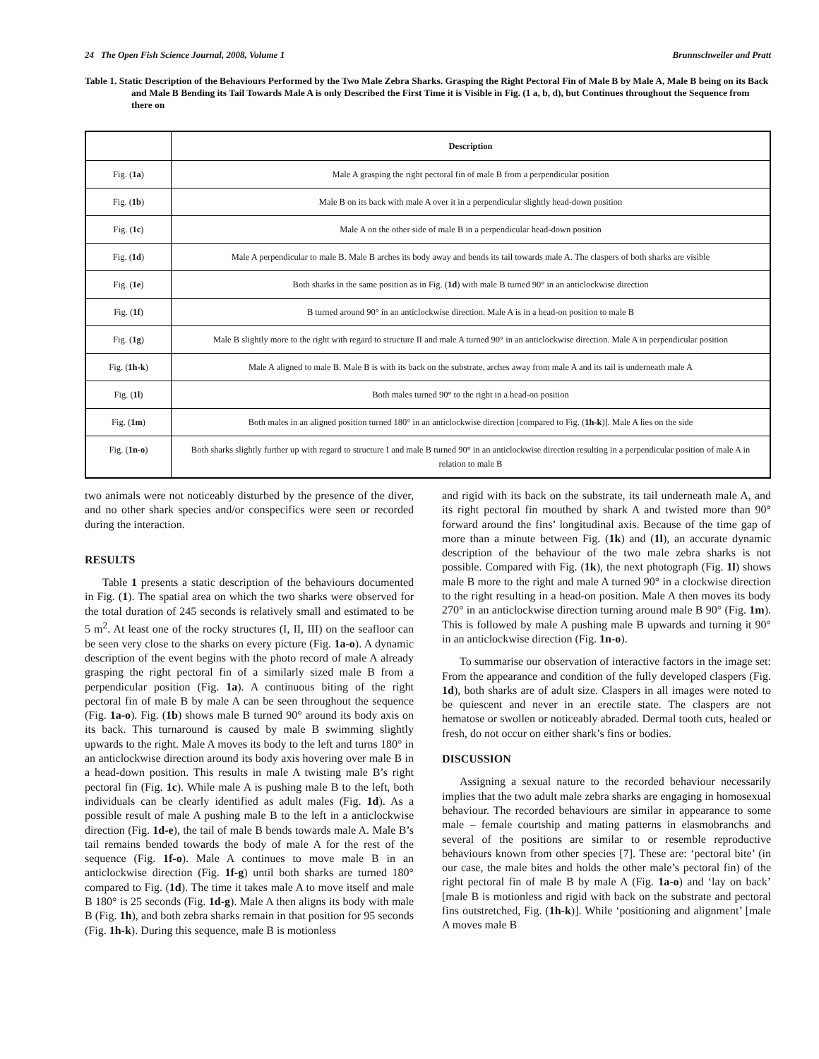24 The Open Fish Science Journal, 2008, Volume 1 Brunnschweiler and Pratt
Table 1. Static Description of the Behaviours Performed by the Two Male Zebra Sharks. Grasping the Right Pectoral Fin of Male B by Male A, Male B being on its Back and Male B Bending its Tail Towards Male A is only Described the First Time it is Visible in Fig. (1 a, b, d), but Continues throughout the Sequence from there on
| | Description |
| --- | --- |
| Fig. ( 1a ) | Male A grasping the right pectoral fin of male B from a perpendicular position |
| Fig. ( 1b ) | Male B on its back with male A over it in a perpendicular slightly head-down position |
| Fig. ( 1c ) | Male A on the other side of male B in a perpendicular head-down position |
| Fig. ( 1d ) | Male A perpendicular to male B. Male B arches its body away and bends its tail towards male A. The claspers of both sharks are visible |
| Fig. ( 1e ) | Both sharks in the same position as in Fig. ( 1d ) with male B turned 90° in an anticlockwise direction |
| Fig. ( 1f ) | B turned around 90° in an anticlockwise direction. Male A is in a head-on position to male B |
| Fig. ( 1g ) | Male B slightly more to the right with regard to structure II and male A turned 90° in an anticlockwise direction. Male A in perpendicular position |
| Fig. ( 1h-k ) | Male A aligned to male B. Male B is with its back on the substrate, arches away from male A and its tail is underneath male A |
| Fig. ( 1l ) | Both males turned 90° to the right in a head-on position |
| Fig. ( 1m ) | Both males in an aligned position turned 180° in an anticlockwise direction [compared to Fig. ( 1h-k )]. Male A lies on the side |
| Fig. ( 1n-o ) | Both sharks slightly further up with regard to structure I and male B turned 90° in an anticlockwise direction resulting in a perpendicular position of male A in relation to male B |
two animals were not noticeably disturbed by the presence of the diver, and no other shark species and/or conspecifics were seen or recorded during the interaction.
RESULTS
Table 1 presents a static description of the behaviours documented in Fig. (1). The spatial area on which the two sharks were observed for the total duration of 245 seconds is relatively small and estimated to be 5 m<sup>2</sup>. At least one of the rocky structures (I, II, III) on the seafloor can be seen very close to the sharks on every picture (Fig. 1a-o). A dynamic description of the event begins with the photo record of male A already grasping the right pectoral fin of a similarly sized male B from a perpendicular position (Fig. 1a). A continuous biting of the right pectoral fin of male B by male A can be seen throughout the sequence (Fig. 1a-o). Fig. (1b) shows male B turned 90° around its body axis on its back. This turnaround is caused by male B swimming slightly upwards to the right. Male A moves its body to the left and turns 180° in an anticlockwise direction around its body axis hovering over male B in a head-down position. This results in male A twisting male B’s right pectoral fin (Fig. 1c). While male A is pushing male B to the left, both individuals can be clearly identified as adult males (Fig. 1d). As a possible result of male A pushing male B to the left in a anticlockwise direction (Fig. 1d-e), the tail of male B bends towards male A. Male B’s tail remains bended towards the body of male A for the rest of the sequence (Fig. 1f-o). Male A continues to move male B in an anticlockwise direction (Fig. 1f-g) until both sharks are turned 180° compared to Fig. (1d). The time it takes male A to move itself and male B 180° is 25 seconds (Fig. 1d-g). Male A then aligns its body with male B (Fig. 1h), and both zebra sharks remain in that position for 95 seconds (Fig. 1h-k). During this sequence, male B is motionless
and rigid with its back on the substrate, its tail underneath male A, and its right pectoral fin mouthed by shark A and twisted more than 90° forward around the fins’ longitudinal axis. Because of the time gap of more than a minute between Fig. (1k) and (1l), an accurate dynamic description of the behaviour of the two male zebra sharks is not possible. Compared with Fig. (1k), the next photograph (Fig. 1l) shows male B more to the right and male A turned 90° in a clockwise direction to the right resulting in a head-on position. Male A then moves its body 270° in an anticlockwise direction turning around male B 90° (Fig. 1m). This is followed by male A pushing male B upwards and turning it 90° in an anticlockwise direction (Fig. 1n-o).
To summarise our observation of interactive factors in the image set: From the appearance and condition of the fully developed claspers (Fig. 1d), both sharks are of adult size. Claspers in all images were noted to be quiescent and never in an erectile state. The claspers are not hematose or swollen or noticeably abraded. Dermal tooth cuts, healed or fresh, do not occur on either shark’s fins or bodies.
DISCUSSION
Assigning a sexual nature to the recorded behaviour necessarily implies that the two adult male zebra sharks are engaging in homosexual behaviour. The recorded behaviours are similar in appearance to some male – female courtship and mating patterns in elasmobranchs and several of the positions are similar to or resemble reproductive behaviours known from other species [7]. These are: ‘pectoral bite’ (in our case, the male bites and holds the other male’s pectoral fin) of the right pectoral fin of male B by male A (Fig. 1a-o) and ‘lay on back’ [male B is motionless and rigid with back on the substrate and pectoral fins outstretched, Fig. (1h-k)]. While ‘positioning and alignment’ [male A moves male B